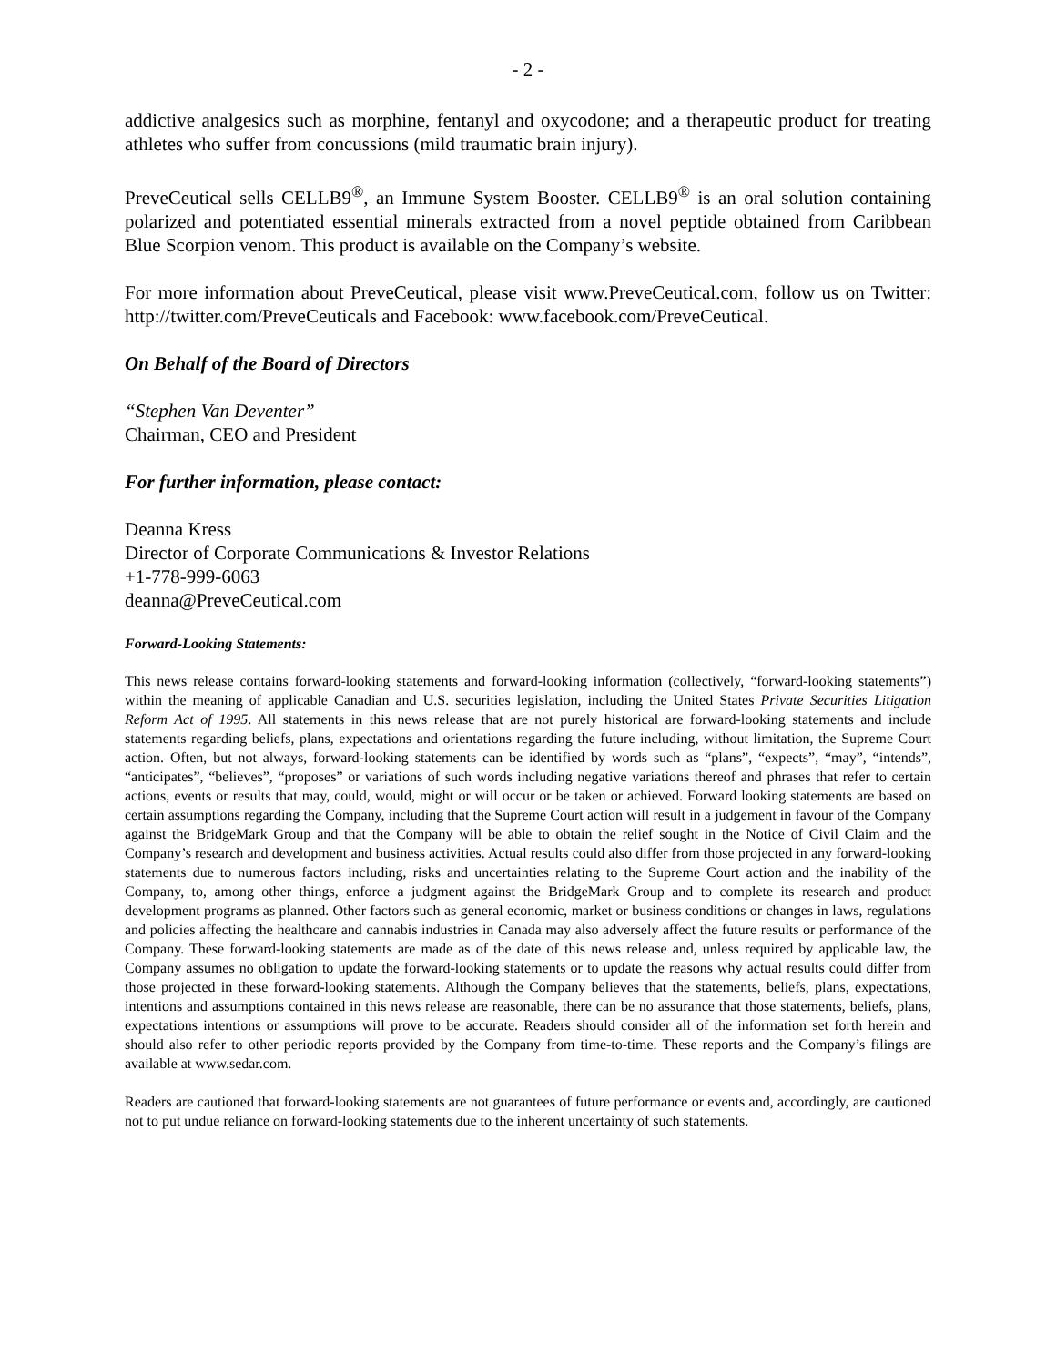- 2 -
addictive analgesics such as morphine, fentanyl and oxycodone; and a therapeutic product for treating athletes who suffer from concussions (mild traumatic brain injury).
PreveCeutical sells CELLB9<sup>®</sup>, an Immune System Booster. CELLB9<sup>®</sup> is an oral solution containing polarized and potentiated essential minerals extracted from a novel peptide obtained from Caribbean Blue Scorpion venom. This product is available on the Company’s website.
For more information about PreveCeutical, please visit www.PreveCeutical.com, follow us on Twitter: http://twitter.com/PreveCeuticals and Facebook: www.facebook.com/PreveCeutical.
On Behalf of the Board of Directors
“Stephen Van Deventer”
Chairman, CEO and President
For further information, please contact:
Deanna Kress
Director of Corporate Communications & Investor Relations
+1-778-999-6063
deanna@PreveCeutical.com
Forward-Looking Statements:
This news release contains forward-looking statements and forward-looking information (collectively, “forward-looking statements”) within the meaning of applicable Canadian and U.S. securities legislation, including the United States Private Securities Litigation Reform Act of 1995. All statements in this news release that are not purely historical are forward-looking statements and include statements regarding beliefs, plans, expectations and orientations regarding the future including, without limitation, the Supreme Court action. Often, but not always, forward-looking statements can be identified by words such as “plans”, “expects”, “may”, “intends”, “anticipates”, “believes”, “proposes” or variations of such words including negative variations thereof and phrases that refer to certain actions, events or results that may, could, would, might or will occur or be taken or achieved. Forward looking statements are based on certain assumptions regarding the Company, including that the Supreme Court action will result in a judgement in favour of the Company against the BridgeMark Group and that the Company will be able to obtain the relief sought in the Notice of Civil Claim and the Company’s research and development and business activities. Actual results could also differ from those projected in any forward-looking statements due to numerous factors including, risks and uncertainties relating to the Supreme Court action and the inability of the Company, to, among other things, enforce a judgment against the BridgeMark Group and to complete its research and product development programs as planned. Other factors such as general economic, market or business conditions or changes in laws, regulations and policies affecting the healthcare and cannabis industries in Canada may also adversely affect the future results or performance of the Company. These forward-looking statements are made as of the date of this news release and, unless required by applicable law, the Company assumes no obligation to update the forward-looking statements or to update the reasons why actual results could differ from those projected in these forward-looking statements. Although the Company believes that the statements, beliefs, plans, expectations, intentions and assumptions contained in this news release are reasonable, there can be no assurance that those statements, beliefs, plans, expectations intentions or assumptions will prove to be accurate. Readers should consider all of the information set forth herein and should also refer to other periodic reports provided by the Company from time-to-time. These reports and the Company’s filings are available at www.sedar.com.
Readers are cautioned that forward-looking statements are not guarantees of future performance or events and, accordingly, are cautioned not to put undue reliance on forward-looking statements due to the inherent uncertainty of such statements.